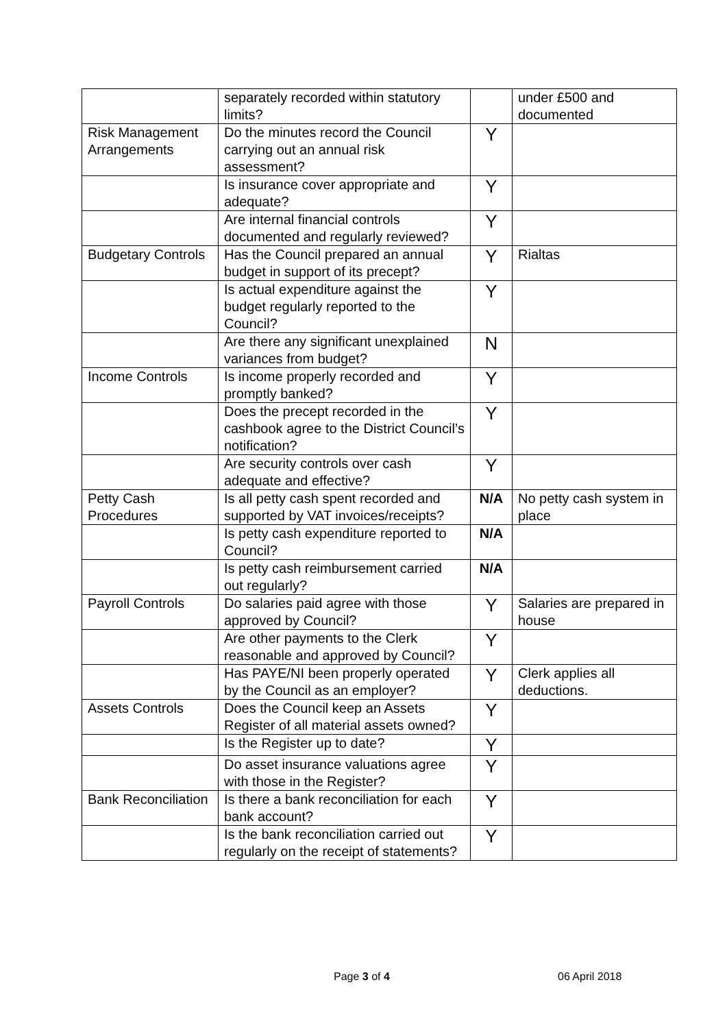| | separately recorded within statutory limits? | | under £500 and documented |
| Risk Management Arrangements | Do the minutes record the Council carrying out an annual risk assessment? | Y | |
| | Is insurance cover appropriate and adequate? | Y | |
| | Are internal financial controls documented and regularly reviewed? | Y | |
| Budgetary Controls | Has the Council prepared an annual budget in support of its precept? | Y | Rialtas |
| | Is actual expenditure against the budget regularly reported to the Council? | Y | |
| | Are there any significant unexplained variances from budget? | N | |
| Income Controls | Is income properly recorded and promptly banked? | Y | |
| | Does the precept recorded in the cashbook agree to the District Council’s notification? | Y | |
| | Are security controls over cash adequate and effective? | Y | |
| Petty Cash Procedures | Is all petty cash spent recorded and supported by VAT invoices/receipts? | N/A | No petty cash system in place |
| | Is petty cash expenditure reported to Council? | N/A | |
| | Is petty cash reimbursement carried out regularly? | N/A | |
| Payroll Controls | Do salaries paid agree with those approved by Council? | Y | Salaries are prepared in house |
| | Are other payments to the Clerk reasonable and approved by Council? | Y | |
| | Has PAYE/NI been properly operated by the Council as an employer? | Y | Clerk applies all deductions. |
| Assets Controls | Does the Council keep an Assets Register of all material assets owned? | Y | |
| | Is the Register up to date? | Y | |
| | Do asset insurance valuations agree with those in the Register? | Y | |
| Bank Reconciliation | Is there a bank reconciliation for each bank account? | Y | |
| | Is the bank reconciliation carried out regularly on the receipt of statements? | Y | |
Page 3 of 4 06 April 2018